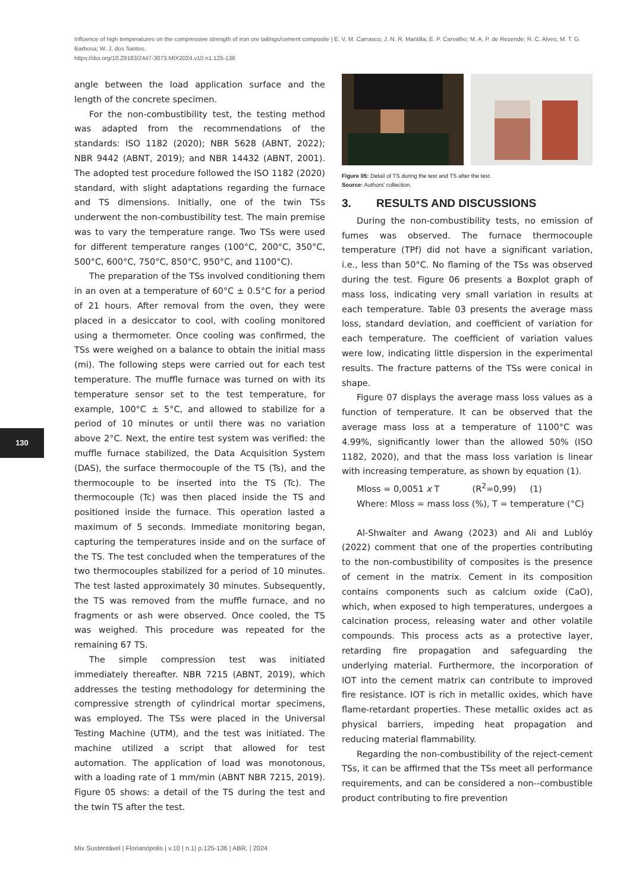Influence of high temperatures on the compressive strength of iron ore tailings/cement composite | E. V. M. Carrasco; J. N. R. Mantilla; E. P. Carvalho; M. A. P. de Rezende; R. C. Alves; M. T. G. Barbosa; W. J. dos Santos.
https://doi.org/10.29183/2447-3073.MIX2024.v10.n1.125-136
130
angle between the load application surface and the length of the concrete specimen.
For the non-combustibility test, the testing method was adapted from the recommendations of the standards: ISO 1182 (2020); NBR 5628 (ABNT, 2022); NBR 9442 (ABNT, 2019); and NBR 14432 (ABNT, 2001). The adopted test procedure followed the ISO 1182 (2020) standard, with slight adaptations regarding the furnace and TS dimensions. Initially, one of the twin TSs underwent the non-combustibility test. The main premise was to vary the temperature range. Two TSs were used for different temperature ranges (100°C, 200°C, 350°C, 500°C, 600°C, 750°C, 850°C, 950°C, and 1100°C).
The preparation of the TSs involved conditioning them in an oven at a temperature of 60°C ± 0.5°C for a period of 21 hours. After removal from the oven, they were placed in a desiccator to cool, with cooling monitored using a thermometer. Once cooling was confirmed, the TSs were weighed on a balance to obtain the initial mass (mi). The following steps were carried out for each test temperature. The muffle furnace was turned on with its temperature sensor set to the test temperature, for example, 100°C ± 5°C, and allowed to stabilize for a period of 10 minutes or until there was no variation above 2°C. Next, the entire test system was verified: the muffle furnace stabilized, the Data Acquisition System (DAS), the surface thermocouple of the TS (Ts), and the thermocouple to be inserted into the TS (Tc). The thermocouple (Tc) was then placed inside the TS and positioned inside the furnace. This operation lasted a maximum of 5 seconds. Immediate monitoring began, capturing the temperatures inside and on the surface of the TS. The test concluded when the temperatures of the two thermocouples stabilized for a period of 10 minutes. The test lasted approximately 30 minutes. Subsequently, the TS was removed from the muffle furnace, and no fragments or ash were observed. Once cooled, the TS was weighed. This procedure was repeated for the remaining 67 TS.
The simple compression test was initiated immediately thereafter. NBR 7215 (ABNT, 2019), which addresses the testing methodology for determining the compressive strength of cylindrical mortar specimens, was employed. The TSs were placed in the Universal Testing Machine (UTM), and the test was initiated. The machine utilized a script that allowed for test automation. The application of load was monotonous, with a loading rate of 1 mm/min (ABNT NBR 7215, 2019). Figure 05 shows: a detail of the TS during the test and the twin TS after the test.
Figure 05: Detail of TS during the test and TS after the test.
Source: Authors' collection.
3. RESULTS AND DISCUSSIONS
During the non-combustibility tests, no emission of fumes was observed. The furnace thermocouple temperature (TPf) did not have a significant variation, i.e., less than 50°C. No flaming of the TSs was observed during the test. Figure 06 presents a Boxplot graph of mass loss, indicating very small variation in results at each temperature. Table 03 presents the average mass loss, standard deviation, and coefficient of variation for each temperature. The coefficient of variation values were low, indicating little dispersion in the experimental results. The fracture patterns of the TSs were conical in shape.
Figure 07 displays the average mass loss values as a function of temperature. It can be observed that the average mass loss at a temperature of 1100°C was 4.99%, significantly lower than the allowed 50% (ISO 1182, 2020), and that the mass loss variation is linear with increasing temperature, as shown by equation (1).
Mloss = 0,0051 x T (R<sup>2</sup>=0,99) (1)
Where: Mloss = mass loss (%), T = temperature (°C)
Al-Shwaiter and Awang (2023) and Ali and Lublóy (2022) comment that one of the properties contributing to the non-combustibility of composites is the presence of cement in the matrix. Cement in its composition contains components such as calcium oxide (CaO), which, when exposed to high temperatures, undergoes a calcination process, releasing water and other volatile compounds. This process acts as a protective layer, retarding fire propagation and safeguarding the underlying material. Furthermore, the incorporation of IOT into the cement matrix can contribute to improved fire resistance. IOT is rich in metallic oxides, which have flame-retardant properties. These metallic oxides act as physical barriers, impeding heat propagation and reducing material flammability.
Regarding the non-combustibility of the reject-cement TSs, it can be affirmed that the TSs meet all performance requirements, and can be considered a non--combustible product contributing to fire prevention
Mix Sustentável | Florianópolis | v.10 | n.1| p.125-136 | ABR. | 2024